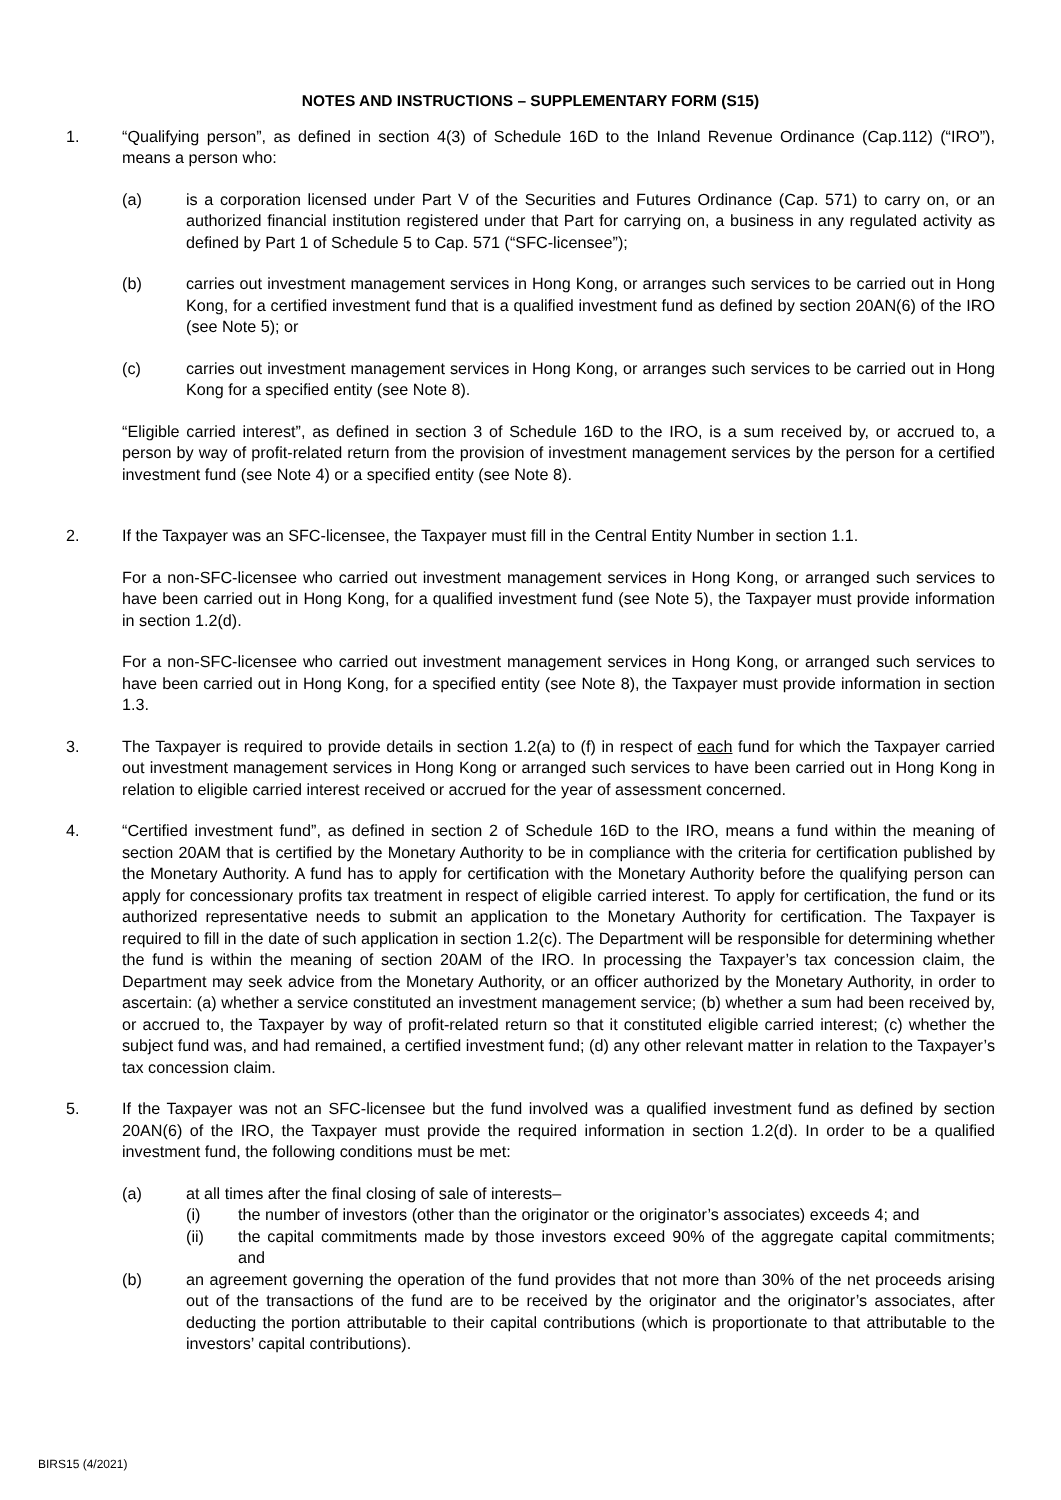NOTES AND INSTRUCTIONS – SUPPLEMENTARY FORM (S15)
1. “Qualifying person”, as defined in section 4(3) of Schedule 16D to the Inland Revenue Ordinance (Cap.112) (“IRO”), means a person who:
(a) is a corporation licensed under Part V of the Securities and Futures Ordinance (Cap. 571) to carry on, or an authorized financial institution registered under that Part for carrying on, a business in any regulated activity as defined by Part 1 of Schedule 5 to Cap. 571 (“SFC-licensee”);
(b) carries out investment management services in Hong Kong, or arranges such services to be carried out in Hong Kong, for a certified investment fund that is a qualified investment fund as defined by section 20AN(6) of the IRO (see Note 5); or
(c) carries out investment management services in Hong Kong, or arranges such services to be carried out in Hong Kong for a specified entity (see Note 8).
“Eligible carried interest”, as defined in section 3 of Schedule 16D to the IRO, is a sum received by, or accrued to, a person by way of profit-related return from the provision of investment management services by the person for a certified investment fund (see Note 4) or a specified entity (see Note 8).
2. If the Taxpayer was an SFC-licensee, the Taxpayer must fill in the Central Entity Number in section 1.1.
For a non-SFC-licensee who carried out investment management services in Hong Kong, or arranged such services to have been carried out in Hong Kong, for a qualified investment fund (see Note 5), the Taxpayer must provide information in section 1.2(d).
For a non-SFC-licensee who carried out investment management services in Hong Kong, or arranged such services to have been carried out in Hong Kong, for a specified entity (see Note 8), the Taxpayer must provide information in section 1.3.
3. The Taxpayer is required to provide details in section 1.2(a) to (f) in respect of each fund for which the Taxpayer carried out investment management services in Hong Kong or arranged such services to have been carried out in Hong Kong in relation to eligible carried interest received or accrued for the year of assessment concerned.
4. “Certified investment fund”, as defined in section 2 of Schedule 16D to the IRO, means a fund within the meaning of section 20AM that is certified by the Monetary Authority to be in compliance with the criteria for certification published by the Monetary Authority. A fund has to apply for certification with the Monetary Authority before the qualifying person can apply for concessionary profits tax treatment in respect of eligible carried interest. To apply for certification, the fund or its authorized representative needs to submit an application to the Monetary Authority for certification. The Taxpayer is required to fill in the date of such application in section 1.2(c). The Department will be responsible for determining whether the fund is within the meaning of section 20AM of the IRO. In processing the Taxpayer’s tax concession claim, the Department may seek advice from the Monetary Authority, or an officer authorized by the Monetary Authority, in order to ascertain: (a) whether a service constituted an investment management service; (b) whether a sum had been received by, or accrued to, the Taxpayer by way of profit-related return so that it constituted eligible carried interest; (c) whether the subject fund was, and had remained, a certified investment fund; (d) any other relevant matter in relation to the Taxpayer’s tax concession claim.
5. If the Taxpayer was not an SFC-licensee but the fund involved was a qualified investment fund as defined by section 20AN(6) of the IRO, the Taxpayer must provide the required information in section 1.2(d). In order to be a qualified investment fund, the following conditions must be met:
(a) at all times after the final closing of sale of interests–
(i) the number of investors (other than the originator or the originator’s associates) exceeds 4; and
(ii) the capital commitments made by those investors exceed 90% of the aggregate capital commitments; and
(b) an agreement governing the operation of the fund provides that not more than 30% of the net proceeds arising out of the transactions of the fund are to be received by the originator and the originator’s associates, after deducting the portion attributable to their capital contributions (which is proportionate to that attributable to the investors’ capital contributions).
BIRS15 (4/2021)